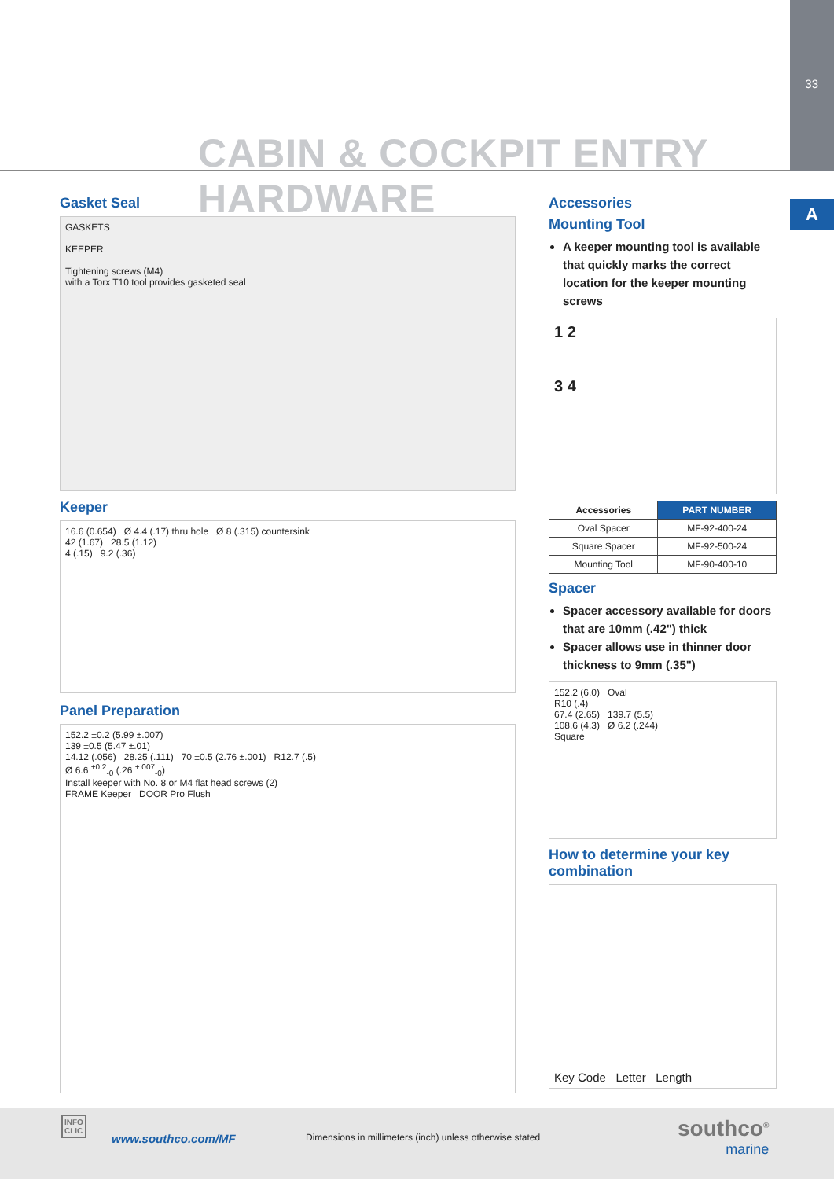33
A
CABIN & COCKPIT ENTRY HARDWARE
Gasket Seal
GASKETS
KEEPER
Tightening screws (M4)
with a Torx T10 tool provides gasketed seal
Keeper
16.6 (0.654) Ø 4.4 (.17) thru hole Ø 8 (.315) countersink
42 (1.67) 28.5 (1.12)
4 (.15) 9.2 (.36)
Panel Preparation
152.2 ±0.2 (5.99 ±.007)
139 ±0.5 (5.47 ±.01)
14.12 (.056) 28.25 (.111) 70 ±0.5 (2.76 ±.001) R12.7 (.5)
Ø 6.6 <sup>+0.2</sup><sub>-0</sub> (.26 <sup>+.007</sup><sub>-0</sub>)
Install keeper with No. 8 or M4 flat head screws (2)
FRAME Keeper DOOR Pro Flush
Accessories
Mounting Tool
A keeper mounting tool is available that quickly marks the correct location for the keeper mounting screws
1 2
3 4
| Accessories | PART NUMBER |
| --- | --- |
| Oval Spacer | MF-92-400-24 |
| Square Spacer | MF-92-500-24 |
| Mounting Tool | MF-90-400-10 |
Spacer
Spacer accessory available for doors that are 10mm (.42") thick
Spacer allows use in thinner door thickness to 9mm (.35")
152.2 (6.0) Oval
R10 (.4)
67.4 (2.65) 139.7 (5.5)
108.6 (4.3) Ø 6.2 (.244)
Square
How to determine your key combination
Key Code Letter Length
INFO
CLIC
www.southco.com/MF
Dimensions in millimeters (inch) unless otherwise stated
southco<sup>®</sup>
marine